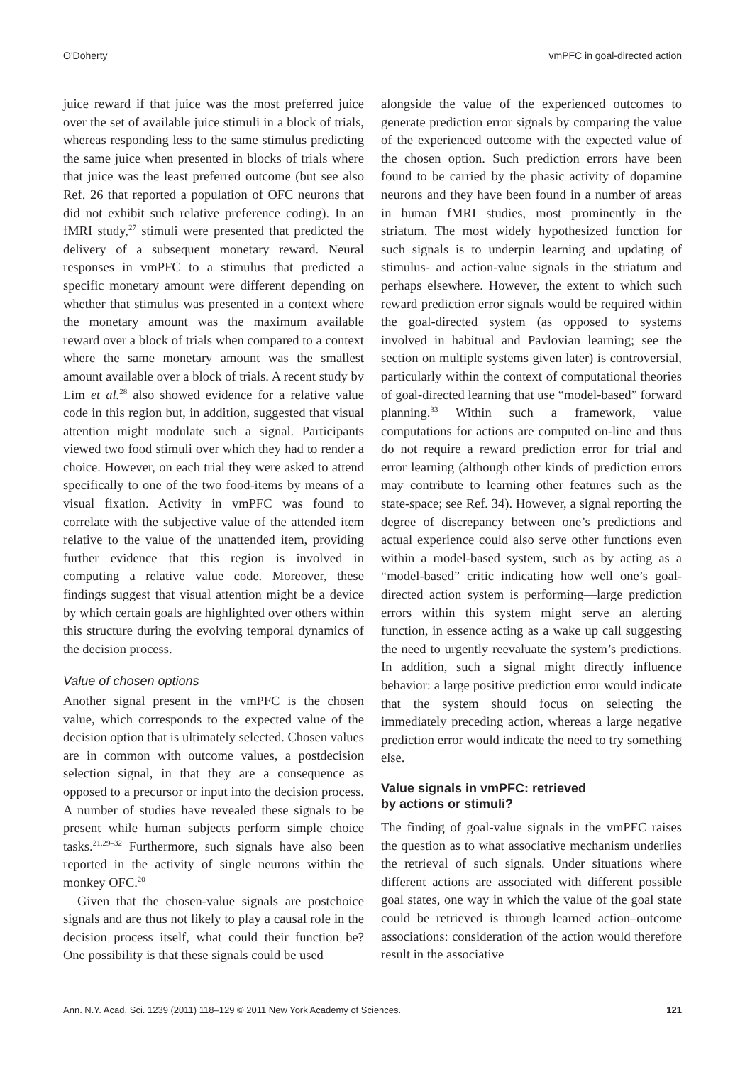O'Doherty vmPFC in goal-directed action
juice reward if that juice was the most preferred juice over the set of available juice stimuli in a block of trials, whereas responding less to the same stimulus predicting the same juice when presented in blocks of trials where that juice was the least preferred outcome (but see also Ref. 26 that reported a population of OFC neurons that did not exhibit such relative preference coding). In an fMRI study,<sup>27</sup> stimuli were presented that predicted the delivery of a subsequent monetary reward. Neural responses in vmPFC to a stimulus that predicted a specific monetary amount were different depending on whether that stimulus was presented in a context where the monetary amount was the maximum available reward over a block of trials when compared to a context where the same monetary amount was the smallest amount available over a block of trials. A recent study by Lim et al.<sup>28</sup> also showed evidence for a relative value code in this region but, in addition, suggested that visual attention might modulate such a signal. Participants viewed two food stimuli over which they had to render a choice. However, on each trial they were asked to attend specifically to one of the two food-items by means of a visual fixation. Activity in vmPFC was found to correlate with the subjective value of the attended item relative to the value of the unattended item, providing further evidence that this region is involved in computing a relative value code. Moreover, these findings suggest that visual attention might be a device by which certain goals are highlighted over others within this structure during the evolving temporal dynamics of the decision process.
Value of chosen options
Another signal present in the vmPFC is the chosen value, which corresponds to the expected value of the decision option that is ultimately selected. Chosen values are in common with outcome values, a postdecision selection signal, in that they are a consequence as opposed to a precursor or input into the decision process. A number of studies have revealed these signals to be present while human subjects perform simple choice tasks.<sup>21,29–32</sup> Furthermore, such signals have also been reported in the activity of single neurons within the monkey OFC.<sup>20</sup>
Given that the chosen-value signals are postchoice signals and are thus not likely to play a causal role in the decision process itself, what could their function be? One possibility is that these signals could be used
alongside the value of the experienced outcomes to generate prediction error signals by comparing the value of the experienced outcome with the expected value of the chosen option. Such prediction errors have been found to be carried by the phasic activity of dopamine neurons and they have been found in a number of areas in human fMRI studies, most prominently in the striatum. The most widely hypothesized function for such signals is to underpin learning and updating of stimulus- and action-value signals in the striatum and perhaps elsewhere. However, the extent to which such reward prediction error signals would be required within the goal-directed system (as opposed to systems involved in habitual and Pavlovian learning; see the section on multiple systems given later) is controversial, particularly within the context of computational theories of goal-directed learning that use “model-based” forward planning.<sup>33</sup> Within such a framework, value computations for actions are computed on-line and thus do not require a reward prediction error for trial and error learning (although other kinds of prediction errors may contribute to learning other features such as the state-space; see Ref. 34). However, a signal reporting the degree of discrepancy between one’s predictions and actual experience could also serve other functions even within a model-based system, such as by acting as a “model-based” critic indicating how well one’s goal-directed action system is performing—large prediction errors within this system might serve an alerting function, in essence acting as a wake up call suggesting the need to urgently reevaluate the system’s predictions. In addition, such a signal might directly influence behavior: a large positive prediction error would indicate that the system should focus on selecting the immediately preceding action, whereas a large negative prediction error would indicate the need to try something else.
Value signals in vmPFC: retrieved
by actions or stimuli?
The finding of goal-value signals in the vmPFC raises the question as to what associative mechanism underlies the retrieval of such signals. Under situations where different actions are associated with different possible goal states, one way in which the value of the goal state could be retrieved is through learned action–outcome associations: consideration of the action would therefore result in the associative
Ann. N.Y. Acad. Sci. 1239 (2011) 118–129 © 2011 New York Academy of Sciences. 121